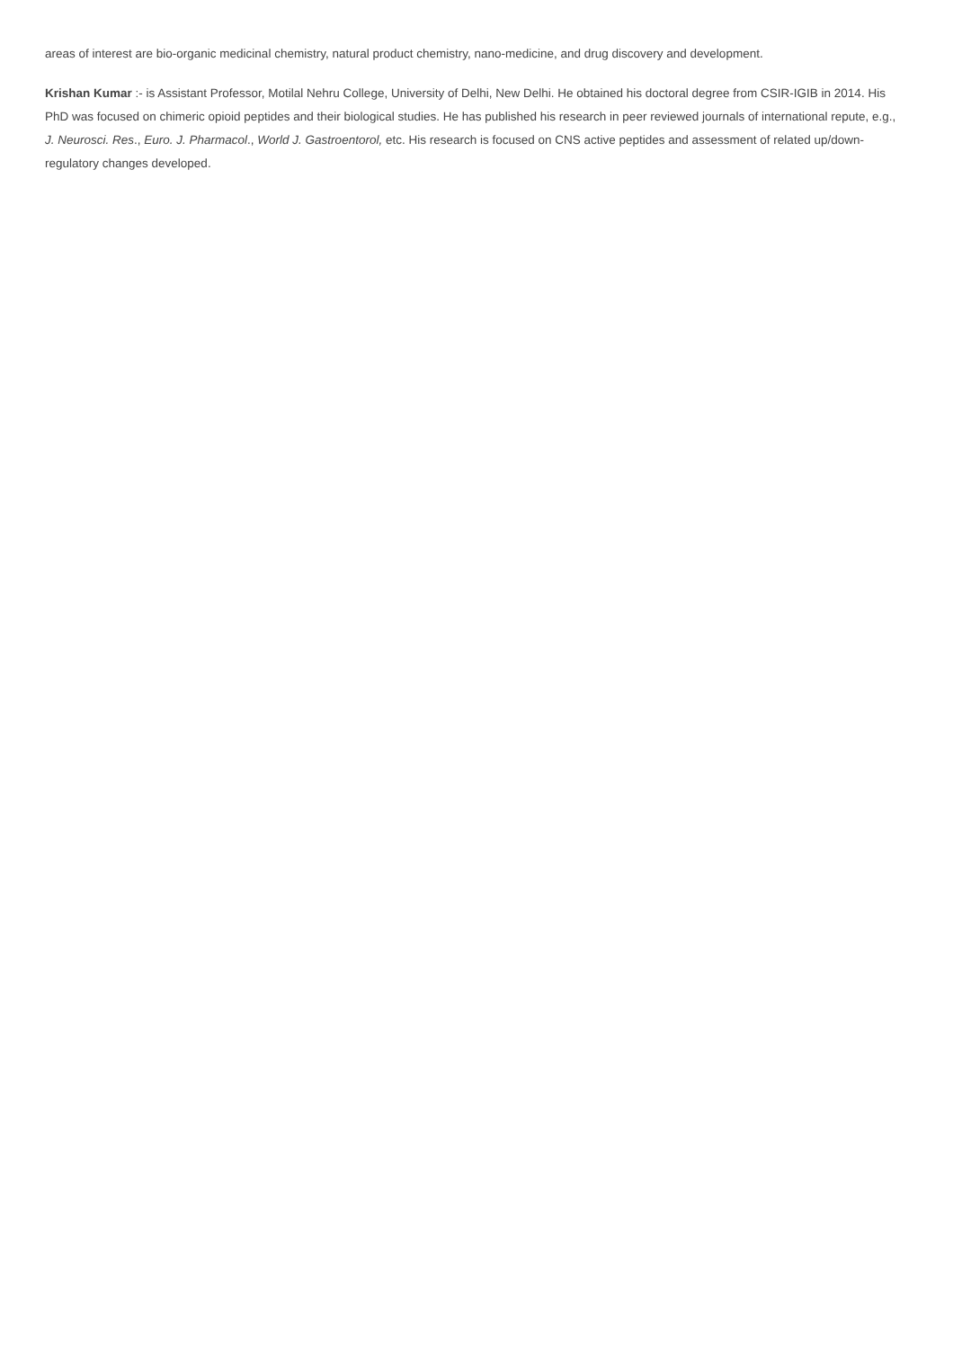areas of interest are bio-organic medicinal chemistry, natural product chemistry, nano-medicine, and drug discovery and development.
Krishan Kumar :- is Assistant Professor, Motilal Nehru College, University of Delhi, New Delhi. He obtained his doctoral degree from CSIR-IGIB in 2014. His PhD was focused on chimeric opioid peptides and their biological studies. He has published his research in peer reviewed journals of international repute, e.g., J. Neurosci. Res., Euro. J. Pharmacol., World J. Gastroentorol, etc. His research is focused on CNS active peptides and assessment of related up/down-regulatory changes developed.